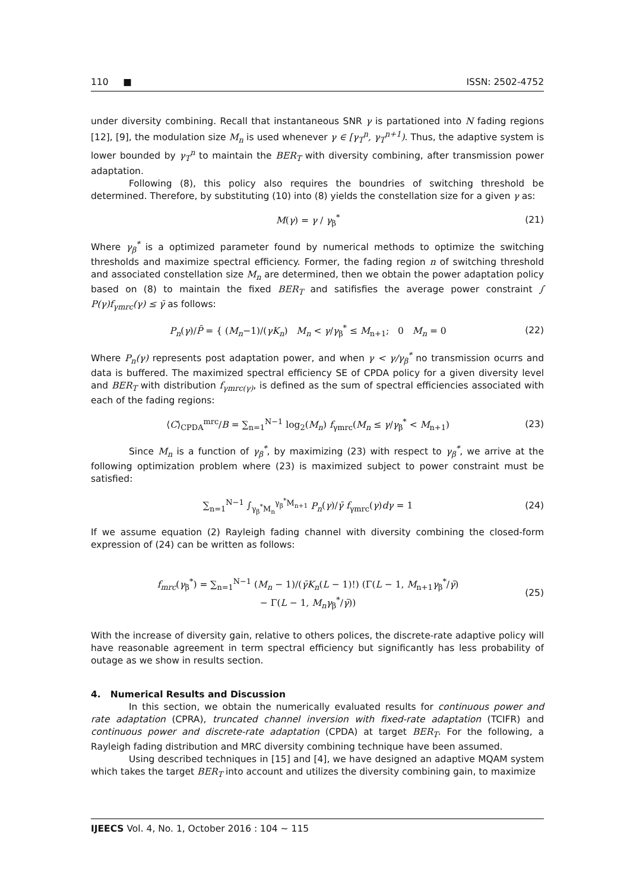110 ■ ISSN: 2502-4752
under diversity combining. Recall that instantaneous SNR γ is partationed into N fading regions [12], [9], the modulation size M<sub>n</sub> is used whenever γ ∈ [γ<sub>T</sub><sup>n</sup>, γ<sub>T</sub><sup>n+1</sup>). Thus, the adaptive system is lower bounded by γ<sub>T</sub><sup>n</sup> to maintain the BER<sub>T</sub> with diversity combining, after transmission power adaptation.
Following (8), this policy also requires the boundries of switching threshold be determined. Therefore, by substituting (10) into (8) yields the constellation size for a given γ as:
M(γ) = γ / γ<sub>β</sub><sup>*</sup> (21)
Where γ<sub>β</sub><sup>*</sup> is a optimized parameter found by numerical methods to optimize the switching thresholds and maximize spectral efficiency. Former, the fading region n of switching threshold and associated constellation size M<sub>n</sub> are determined, then we obtain the power adaptation policy based on (8) to maintain the fixed BER<sub>T</sub> and satifisfies the average power constraint ∫ P(γ)f<sub>γmrc</sub>(γ) ≤ γ̄ as follows:
P<sub>n</sub>(γ)/P̄ = { (M<sub>n</sub>−1)/(γK<sub>n</sub>) M<sub>n</sub> < γ/γ<sub>β</sub><sup>*</sup> ≤ M<sub>n+1</sub>; 0 M<sub>n</sub> = 0 (22)
Where P<sub>n</sub>(γ) represents post adaptation power, and when γ < γ/γ<sub>β</sub><sup>*</sup> no transmission ocurrs and data is buffered. The maximized spectral efficiency SE of CPDA policy for a given diversity level and BER<sub>T</sub> with distribution f<sub>γmrc(γ)</sub>, is defined as the sum of spectral efficiencies associated with each of the fading regions:
⟨C⟩<sub>CPDA</sub><sup>mrc</sup>/B = ∑<sub>n=1</sub><sup>N−1</sup> log<sub>2</sub>(M<sub>n</sub>) f<sub>γmrc</sub>(M<sub>n</sub> ≤ γ/γ<sub>β</sub><sup>*</sup> < M<sub>n+1</sub>) (23)
Since M<sub>n</sub> is a function of γ<sub>β</sub><sup>*</sup>, by maximizing (23) with respect to γ<sub>β</sub><sup>*</sup>, we arrive at the following optimization problem where (23) is maximized subject to power constraint must be satisfied:
∑<sub>n=1</sub><sup>N−1</sup> ∫<sub>γ<sub>β</sub><sup>*</sup>M<sub>n</sub></sub><sup>γ<sub>β</sub><sup>*</sup>M<sub>n+1</sub></sup> P<sub>n</sub>(γ)/γ̄ f<sub>γmrc</sub>(γ)dγ = 1 (24)
If we assume equation (2) Rayleigh fading channel with diversity combining the closed-form expression of (24) can be written as follows:
f<sub>mrc</sub>(γ<sub>β</sub><sup>*</sup>) = ∑<sub>n=1</sub><sup>N−1</sup> (M<sub>n</sub> − 1)/(γ̄K<sub>n</sub>(L − 1)!) (Γ(L − 1, M<sub>n+1</sub>γ<sub>β</sub><sup>*</sup>/γ̄)
− Γ(L − 1, M<sub>n</sub>γ<sub>β</sub><sup>*</sup>/γ̄)) (25)
With the increase of diversity gain, relative to others polices, the discrete-rate adaptive policy will have reasonable agreement in term spectral efficiency but significantly has less probability of outage as we show in results section.
4. Numerical Results and Discussion
In this section, we obtain the numerically evaluated results for continuous power and rate adaptation (CPRA), truncated channel inversion with fixed-rate adaptation (TCIFR) and continuous power and discrete-rate adaptation (CPDA) at target BER<sub>T</sub>. For the following, a Rayleigh fading distribution and MRC diversity combining technique have been assumed.
Using described techniques in [15] and [4], we have designed an adaptive MQAM system which takes the target BER<sub>T</sub> into account and utilizes the diversity combining gain, to maximize
IJEECS Vol. 4, No. 1, October 2016 : 104 ∼ 115